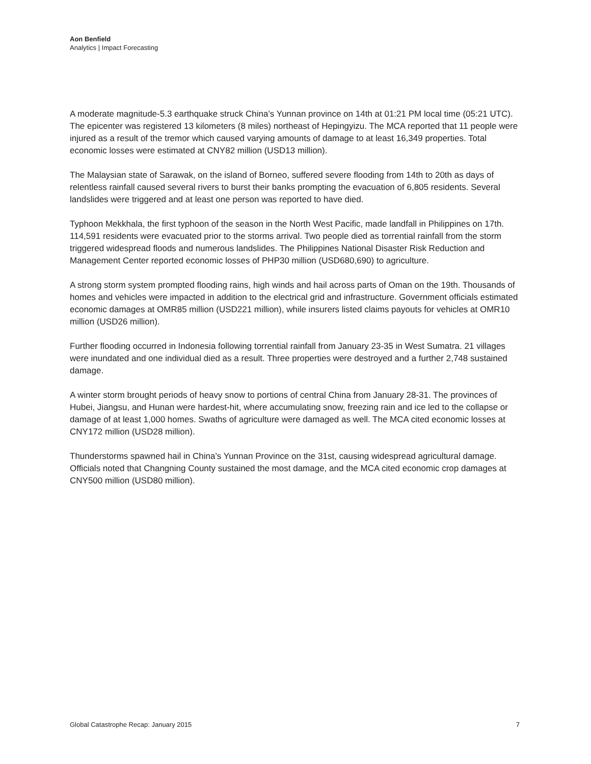Aon Benfield
Analytics | Impact Forecasting
A moderate magnitude-5.3 earthquake struck China’s Yunnan province on 14th at 01:21 PM local time (05:21 UTC). The epicenter was registered 13 kilometers (8 miles) northeast of Hepingyizu. The MCA reported that 11 people were injured as a result of the tremor which caused varying amounts of damage to at least 16,349 properties. Total economic losses were estimated at CNY82 million (USD13 million).
The Malaysian state of Sarawak, on the island of Borneo, suffered severe flooding from 14th to 20th as days of relentless rainfall caused several rivers to burst their banks prompting the evacuation of 6,805 residents. Several landslides were triggered and at least one person was reported to have died.
Typhoon Mekkhala, the first typhoon of the season in the North West Pacific, made landfall in Philippines on 17th. 114,591 residents were evacuated prior to the storms arrival. Two people died as torrential rainfall from the storm triggered widespread floods and numerous landslides. The Philippines National Disaster Risk Reduction and Management Center reported economic losses of PHP30 million (USD680,690) to agriculture.
A strong storm system prompted flooding rains, high winds and hail across parts of Oman on the 19th. Thousands of homes and vehicles were impacted in addition to the electrical grid and infrastructure. Government officials estimated economic damages at OMR85 million (USD221 million), while insurers listed claims payouts for vehicles at OMR10 million (USD26 million).
Further flooding occurred in Indonesia following torrential rainfall from January 23-35 in West Sumatra. 21 villages were inundated and one individual died as a result. Three properties were destroyed and a further 2,748 sustained damage.
A winter storm brought periods of heavy snow to portions of central China from January 28-31. The provinces of Hubei, Jiangsu, and Hunan were hardest-hit, where accumulating snow, freezing rain and ice led to the collapse or damage of at least 1,000 homes. Swaths of agriculture were damaged as well. The MCA cited economic losses at CNY172 million (USD28 million).
Thunderstorms spawned hail in China’s Yunnan Province on the 31st, causing widespread agricultural damage. Officials noted that Changning County sustained the most damage, and the MCA cited economic crop damages at CNY500 million (USD80 million).
Global Catastrophe Recap: January 2015 7